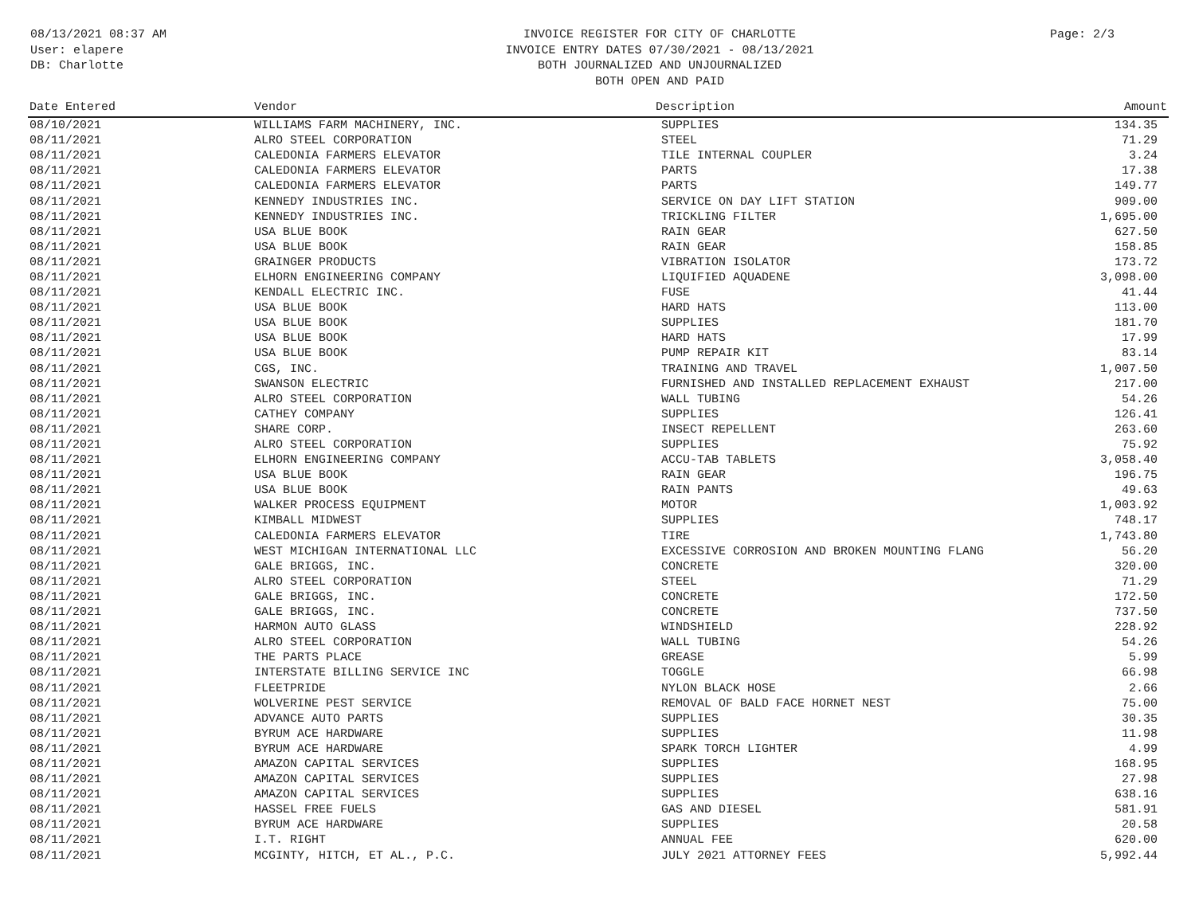08/13/2021 08:37 AM
User: elapere
DB: Charlotte
INVOICE REGISTER FOR CITY OF CHARLOTTE
INVOICE ENTRY DATES 07/30/2021 - 08/13/2021
BOTH JOURNALIZED AND UNJOURNALIZED
BOTH OPEN AND PAID
Page: 2/3
| Date Entered | Vendor | Description | Amount |
| --- | --- | --- | --- |
| 08/10/2021 | WILLIAMS FARM MACHINERY, INC. | SUPPLIES | 134.35 |
| 08/11/2021 | ALRO STEEL CORPORATION | STEEL | 71.29 |
| 08/11/2021 | CALEDONIA FARMERS ELEVATOR | TILE INTERNAL COUPLER | 3.24 |
| 08/11/2021 | CALEDONIA FARMERS ELEVATOR | PARTS | 17.38 |
| 08/11/2021 | CALEDONIA FARMERS ELEVATOR | PARTS | 149.77 |
| 08/11/2021 | KENNEDY INDUSTRIES INC. | SERVICE ON DAY LIFT STATION | 909.00 |
| 08/11/2021 | KENNEDY INDUSTRIES INC. | TRICKLING FILTER | 1,695.00 |
| 08/11/2021 | USA BLUE BOOK | RAIN GEAR | 627.50 |
| 08/11/2021 | USA BLUE BOOK | RAIN GEAR | 158.85 |
| 08/11/2021 | GRAINGER PRODUCTS | VIBRATION ISOLATOR | 173.72 |
| 08/11/2021 | ELHORN ENGINEERING COMPANY | LIQUIFIED AQUADENE | 3,098.00 |
| 08/11/2021 | KENDALL ELECTRIC INC. | FUSE | 41.44 |
| 08/11/2021 | USA BLUE BOOK | HARD HATS | 113.00 |
| 08/11/2021 | USA BLUE BOOK | SUPPLIES | 181.70 |
| 08/11/2021 | USA BLUE BOOK | HARD HATS | 17.99 |
| 08/11/2021 | USA BLUE BOOK | PUMP REPAIR KIT | 83.14 |
| 08/11/2021 | CGS, INC. | TRAINING AND TRAVEL | 1,007.50 |
| 08/11/2021 | SWANSON ELECTRIC | FURNISHED AND INSTALLED REPLACEMENT EXHAUST | 217.00 |
| 08/11/2021 | ALRO STEEL CORPORATION | WALL TUBING | 54.26 |
| 08/11/2021 | CATHEY COMPANY | SUPPLIES | 126.41 |
| 08/11/2021 | SHARE CORP. | INSECT REPELLENT | 263.60 |
| 08/11/2021 | ALRO STEEL CORPORATION | SUPPLIES | 75.92 |
| 08/11/2021 | ELHORN ENGINEERING COMPANY | ACCU-TAB TABLETS | 3,058.40 |
| 08/11/2021 | USA BLUE BOOK | RAIN GEAR | 196.75 |
| 08/11/2021 | USA BLUE BOOK | RAIN PANTS | 49.63 |
| 08/11/2021 | WALKER PROCESS EQUIPMENT | MOTOR | 1,003.92 |
| 08/11/2021 | KIMBALL MIDWEST | SUPPLIES | 748.17 |
| 08/11/2021 | CALEDONIA FARMERS ELEVATOR | TIRE | 1,743.80 |
| 08/11/2021 | WEST MICHIGAN INTERNATIONAL LLC | EXCESSIVE CORROSION AND BROKEN MOUNTING FLANG | 56.20 |
| 08/11/2021 | GALE BRIGGS, INC. | CONCRETE | 320.00 |
| 08/11/2021 | ALRO STEEL CORPORATION | STEEL | 71.29 |
| 08/11/2021 | GALE BRIGGS, INC. | CONCRETE | 172.50 |
| 08/11/2021 | GALE BRIGGS, INC. | CONCRETE | 737.50 |
| 08/11/2021 | HARMON AUTO GLASS | WINDSHIELD | 228.92 |
| 08/11/2021 | ALRO STEEL CORPORATION | WALL TUBING | 54.26 |
| 08/11/2021 | THE PARTS PLACE | GREASE | 5.99 |
| 08/11/2021 | INTERSTATE BILLING SERVICE INC | TOGGLE | 66.98 |
| 08/11/2021 | FLEETPRIDE | NYLON BLACK HOSE | 2.66 |
| 08/11/2021 | WOLVERINE PEST SERVICE | REMOVAL OF BALD FACE HORNET NEST | 75.00 |
| 08/11/2021 | ADVANCE AUTO PARTS | SUPPLIES | 30.35 |
| 08/11/2021 | BYRUM ACE HARDWARE | SUPPLIES | 11.98 |
| 08/11/2021 | BYRUM ACE HARDWARE | SPARK TORCH LIGHTER | 4.99 |
| 08/11/2021 | AMAZON CAPITAL SERVICES | SUPPLIES | 168.95 |
| 08/11/2021 | AMAZON CAPITAL SERVICES | SUPPLIES | 27.98 |
| 08/11/2021 | AMAZON CAPITAL SERVICES | SUPPLIES | 638.16 |
| 08/11/2021 | HASSEL FREE FUELS | GAS AND DIESEL | 581.91 |
| 08/11/2021 | BYRUM ACE HARDWARE | SUPPLIES | 20.58 |
| 08/11/2021 | I.T. RIGHT | ANNUAL FEE | 620.00 |
| 08/11/2021 | MCGINTY, HITCH, ET AL., P.C. | JULY 2021 ATTORNEY FEES | 5,992.44 |